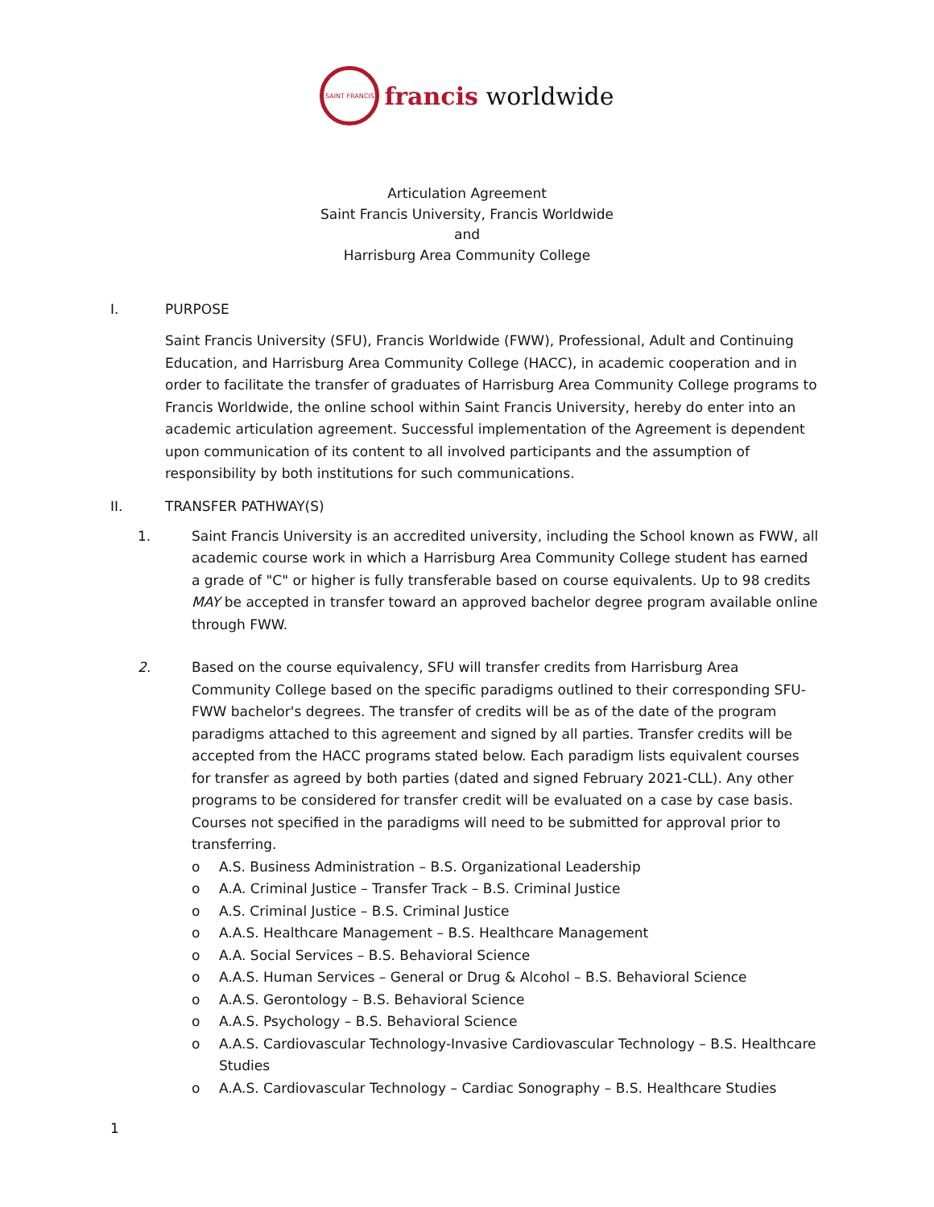SAINT FRANCIS
francis worldwide
Articulation Agreement
Saint Francis University, Francis Worldwide
and
Harrisburg Area Community College
I. PURPOSE
Saint Francis University (SFU), Francis Worldwide (FWW), Professional, Adult and Continuing Education, and Harrisburg Area Community College (HACC), in academic cooperation and in order to facilitate the transfer of graduates of Harrisburg Area Community College programs to Francis Worldwide, the online school within Saint Francis University, hereby do enter into an academic articulation agreement. Successful implementation of the Agreement is dependent upon communication of its content to all involved participants and the assumption of responsibility by both institutions for such communications.
II. TRANSFER PATHWAY(S)
1. Saint Francis University is an accredited university, including the School known as FWW, all academic course work in which a Harrisburg Area Community College student has earned a grade of "C" or higher is fully transferable based on course equivalents. Up to 98 credits MAY be accepted in transfer toward an approved bachelor degree program available online through FWW.
2. Based on the course equivalency, SFU will transfer credits from Harrisburg Area Community College based on the specific paradigms outlined to their corresponding SFU-FWW bachelor's degrees. The transfer of credits will be as of the date of the program paradigms attached to this agreement and signed by all parties. Transfer credits will be accepted from the HACC programs stated below. Each paradigm lists equivalent courses for transfer as agreed by both parties (dated and signed February 2021-CLL). Any other programs to be considered for transfer credit will be evaluated on a case by case basis. Courses not specified in the paradigms will need to be submitted for approval prior to transferring.
o A.S. Business Administration – B.S. Organizational Leadership
o A.A. Criminal Justice – Transfer Track – B.S. Criminal Justice
o A.S. Criminal Justice – B.S. Criminal Justice
o A.A.S. Healthcare Management – B.S. Healthcare Management
o A.A. Social Services – B.S. Behavioral Science
o A.A.S. Human Services – General or Drug & Alcohol – B.S. Behavioral Science
o A.A.S. Gerontology – B.S. Behavioral Science
o A.A.S. Psychology – B.S. Behavioral Science
o A.A.S. Cardiovascular Technology-Invasive Cardiovascular Technology – B.S. Healthcare Studies
o A.A.S. Cardiovascular Technology – Cardiac Sonography – B.S. Healthcare Studies
1